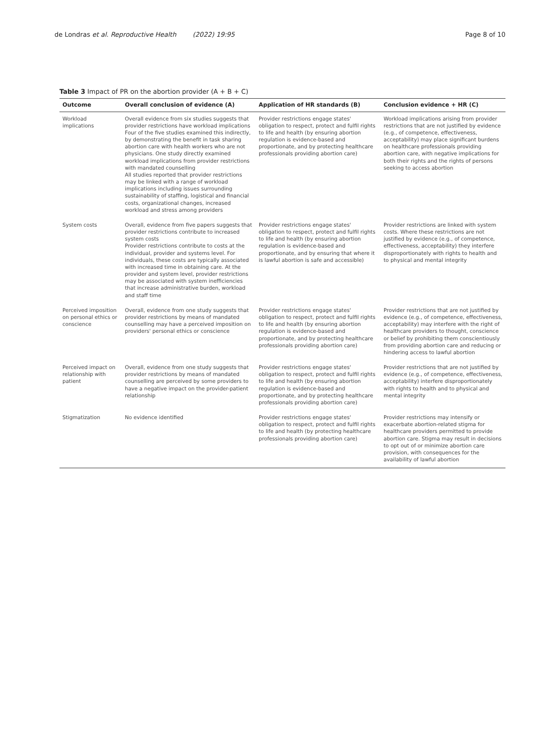de Londras et al. Reproductive Health (2022) 19:95 Page 8 of 10
Table 3 Impact of PR on the abortion provider (A + B + C)
| Outcome | Overall conclusion of evidence (A) | Application of HR standards (B) | Conclusion evidence + HR (C) |
| --- | --- | --- | --- |
| Workload implications | Overall evidence from six studies suggests that provider restrictions have workload implications Four of the five studies examined this indirectly, by demonstrating the benefit in task sharing abortion care with health workers who are not physicians. One study directly examined workload implications from provider restrictions with mandated counselling All studies reported that provider restrictions may be linked with a range of workload implications including issues surrounding sustainability of staffing, logistical and financial costs, organizational changes, increased workload and stress among providers | Provider restrictions engage states' obligation to respect, protect and fulfil rights to life and health (by ensuring abortion regulation is evidence-based and proportionate, and by protecting healthcare professionals providing abortion care) | Workload implications arising from provider restrictions that are not justified by evidence (e.g., of competence, effectiveness, acceptability) may place significant burdens on healthcare professionals providing abortion care, with negative implications for both their rights and the rights of persons seeking to access abortion |
| System costs | Overall, evidence from five papers suggests that provider restrictions contribute to increased system costs Provider restrictions contribute to costs at the individual, provider and systems level. For individuals, these costs are typically associated with increased time in obtaining care. At the provider and system level, provider restrictions may be associated with system inefficiencies that increase administrative burden, workload and staff time | Provider restrictions engage states' obligation to respect, protect and fulfil rights to life and health (by ensuring abortion regulation is evidence-based and proportionate, and by ensuring that where it is lawful abortion is safe and accessible) | Provider restrictions are linked with system costs. Where these restrictions are not justified by evidence (e.g., of competence, effectiveness, acceptability) they interfere disproportionately with rights to health and to physical and mental integrity |
| Perceived imposition on personal ethics or conscience | Overall, evidence from one study suggests that provider restrictions by means of mandated counselling may have a perceived imposition on providers' personal ethics or conscience | Provider restrictions engage states' obligation to respect, protect and fulfil rights to life and health (by ensuring abortion regulation is evidence-based and proportionate, and by protecting healthcare professionals providing abortion care) | Provider restrictions that are not justified by evidence (e.g., of competence, effectiveness, acceptability) may interfere with the right of healthcare providers to thought, conscience or belief by prohibiting them conscientiously from providing abortion care and reducing or hindering access to lawful abortion |
| Perceived impact on relationship with patient | Overall, evidence from one study suggests that provider restrictions by means of mandated counselling are perceived by some providers to have a negative impact on the provider-patient relationship | Provider restrictions engage states' obligation to respect, protect and fulfil rights to life and health (by ensuring abortion regulation is evidence-based and proportionate, and by protecting healthcare professionals providing abortion care) | Provider restrictions that are not justified by evidence (e.g., of competence, effectiveness, acceptability) interfere disproportionately with rights to health and to physical and mental integrity |
| Stigmatization | No evidence identified | Provider restrictions engage states' obligation to respect, protect and fulfil rights to life and health (by protecting healthcare professionals providing abortion care) | Provider restrictions may intensify or exacerbate abortion-related stigma for healthcare providers permitted to provide abortion care. Stigma may result in decisions to opt out of or minimize abortion care provision, with consequences for the availability of lawful abortion |